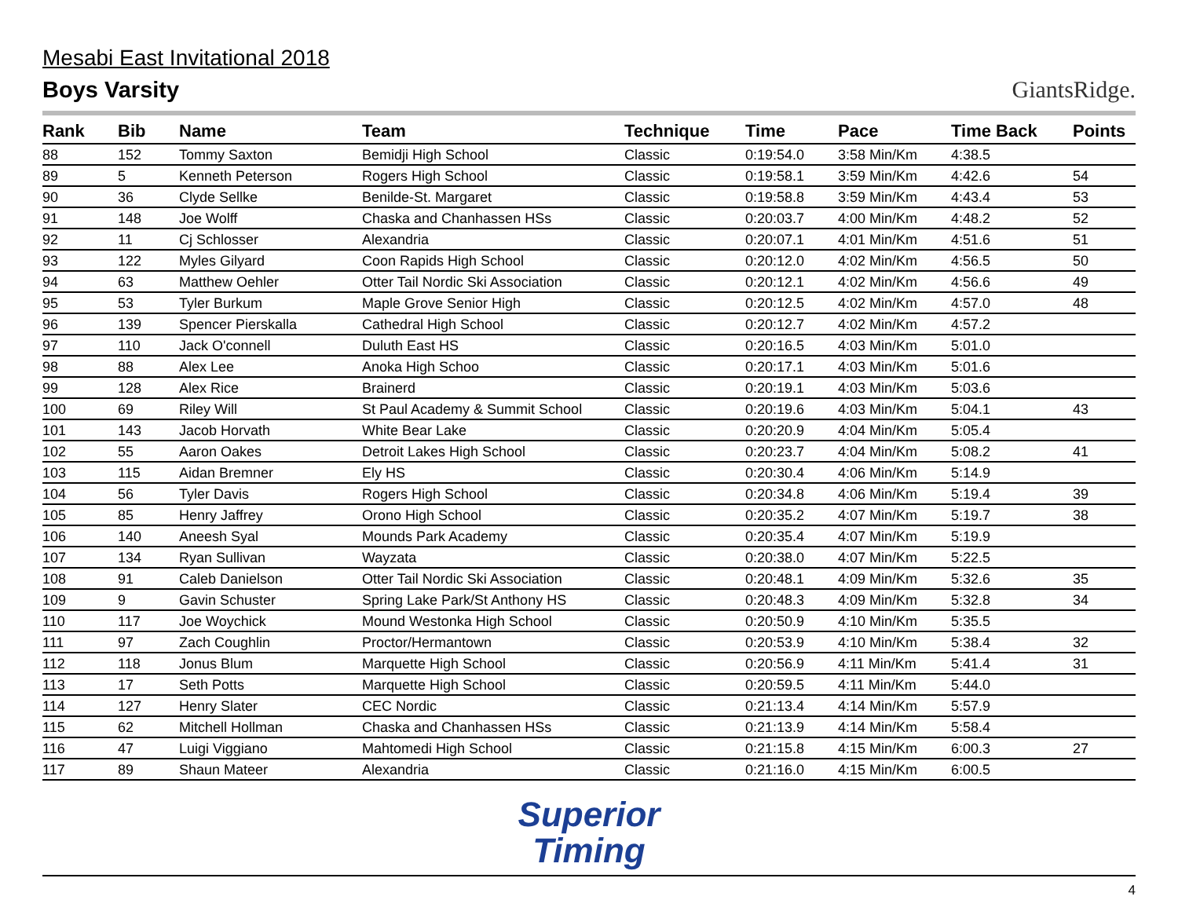Mesabi East Invitational 2018
Boys Varsity
GiantsRidge.
| Rank | Bib | Name | Team | Technique | Time | Pace | Time Back | Points |
| --- | --- | --- | --- | --- | --- | --- | --- | --- |
| 88 | 152 | Tommy Saxton | Bemidji High School | Classic | 0:19:54.0 | 3:58 Min/Km | 4:38.5 | |
| 89 | 5 | Kenneth Peterson | Rogers High School | Classic | 0:19:58.1 | 3:59 Min/Km | 4:42.6 | 54 |
| 90 | 36 | Clyde Sellke | Benilde-St. Margaret | Classic | 0:19:58.8 | 3:59 Min/Km | 4:43.4 | 53 |
| 91 | 148 | Joe Wolff | Chaska and Chanhassen HSs | Classic | 0:20:03.7 | 4:00 Min/Km | 4:48.2 | 52 |
| 92 | 11 | Cj Schlosser | Alexandria | Classic | 0:20:07.1 | 4:01 Min/Km | 4:51.6 | 51 |
| 93 | 122 | Myles Gilyard | Coon Rapids High School | Classic | 0:20:12.0 | 4:02 Min/Km | 4:56.5 | 50 |
| 94 | 63 | Matthew Oehler | Otter Tail Nordic Ski Association | Classic | 0:20:12.1 | 4:02 Min/Km | 4:56.6 | 49 |
| 95 | 53 | Tyler Burkum | Maple Grove Senior High | Classic | 0:20:12.5 | 4:02 Min/Km | 4:57.0 | 48 |
| 96 | 139 | Spencer Pierskalla | Cathedral High School | Classic | 0:20:12.7 | 4:02 Min/Km | 4:57.2 | |
| 97 | 110 | Jack O'connell | Duluth East HS | Classic | 0:20:16.5 | 4:03 Min/Km | 5:01.0 | |
| 98 | 88 | Alex Lee | Anoka High Schoo | Classic | 0:20:17.1 | 4:03 Min/Km | 5:01.6 | |
| 99 | 128 | Alex Rice | Brainerd | Classic | 0:20:19.1 | 4:03 Min/Km | 5:03.6 | |
| 100 | 69 | Riley Will | St Paul Academy & Summit School | Classic | 0:20:19.6 | 4:03 Min/Km | 5:04.1 | 43 |
| 101 | 143 | Jacob Horvath | White Bear Lake | Classic | 0:20:20.9 | 4:04 Min/Km | 5:05.4 | |
| 102 | 55 | Aaron Oakes | Detroit Lakes High School | Classic | 0:20:23.7 | 4:04 Min/Km | 5:08.2 | 41 |
| 103 | 115 | Aidan Bremner | Ely HS | Classic | 0:20:30.4 | 4:06 Min/Km | 5:14.9 | |
| 104 | 56 | Tyler Davis | Rogers High School | Classic | 0:20:34.8 | 4:06 Min/Km | 5:19.4 | 39 |
| 105 | 85 | Henry Jaffrey | Orono High School | Classic | 0:20:35.2 | 4:07 Min/Km | 5:19.7 | 38 |
| 106 | 140 | Aneesh Syal | Mounds Park Academy | Classic | 0:20:35.4 | 4:07 Min/Km | 5:19.9 | |
| 107 | 134 | Ryan Sullivan | Wayzata | Classic | 0:20:38.0 | 4:07 Min/Km | 5:22.5 | |
| 108 | 91 | Caleb Danielson | Otter Tail Nordic Ski Association | Classic | 0:20:48.1 | 4:09 Min/Km | 5:32.6 | 35 |
| 109 | 9 | Gavin Schuster | Spring Lake Park/St Anthony HS | Classic | 0:20:48.3 | 4:09 Min/Km | 5:32.8 | 34 |
| 110 | 117 | Joe Woychick | Mound Westonka High School | Classic | 0:20:50.9 | 4:10 Min/Km | 5:35.5 | |
| 111 | 97 | Zach Coughlin | Proctor/Hermantown | Classic | 0:20:53.9 | 4:10 Min/Km | 5:38.4 | 32 |
| 112 | 118 | Jonus Blum | Marquette High School | Classic | 0:20:56.9 | 4:11 Min/Km | 5:41.4 | 31 |
| 113 | 17 | Seth Potts | Marquette High School | Classic | 0:20:59.5 | 4:11 Min/Km | 5:44.0 | |
| 114 | 127 | Henry Slater | CEC Nordic | Classic | 0:21:13.4 | 4:14 Min/Km | 5:57.9 | |
| 115 | 62 | Mitchell Hollman | Chaska and Chanhassen HSs | Classic | 0:21:13.9 | 4:14 Min/Km | 5:58.4 | |
| 116 | 47 | Luigi Viggiano | Mahtomedi High School | Classic | 0:21:15.8 | 4:15 Min/Km | 6:00.3 | 27 |
| 117 | 89 | Shaun Mateer | Alexandria | Classic | 0:21:16.0 | 4:15 Min/Km | 6:00.5 | |
Superior
Timing
4